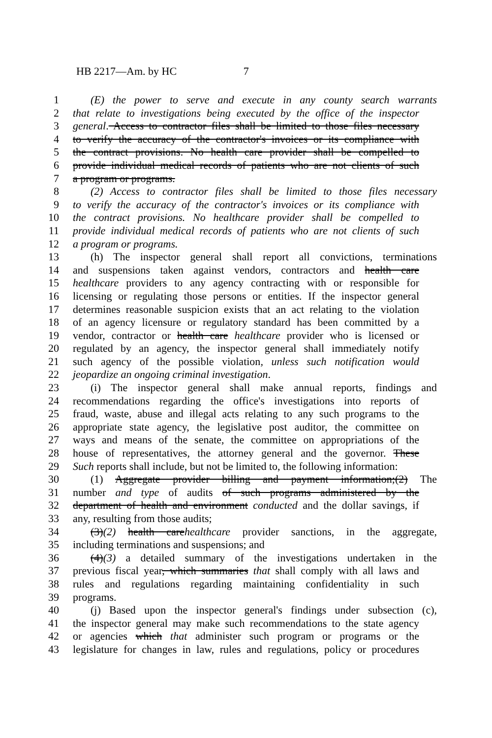HB 2217—Am. by HC 7
1 (E) the power to serve and execute in any county search warrants
2 that relate to investigations being executed by the office of the inspector
3 general. Access to contractor files shall be limited to those files necessary
4 to verify the accuracy of the contractor's invoices or its compliance with
5 the contract provisions. No health care provider shall be compelled to
6 provide individual medical records of patients who are not clients of such
7 a program or programs.
8 (2) Access to contractor files shall be limited to those files necessary
9 to verify the accuracy of the contractor's invoices or its compliance with
10 the contract provisions. No healthcare provider shall be compelled to
11 provide individual medical records of patients who are not clients of such
12 a program or programs.
13 (h) The inspector general shall report all convictions, terminations
14 and suspensions taken against vendors, contractors and health care
15 healthcare providers to any agency contracting with or responsible for
16 licensing or regulating those persons or entities. If the inspector general
17 determines reasonable suspicion exists that an act relating to the violation
18 of an agency licensure or regulatory standard has been committed by a
19 vendor, contractor or health care healthcare provider who is licensed or
20 regulated by an agency, the inspector general shall immediately notify
21 such agency of the possible violation, unless such notification would
22 jeopardize an ongoing criminal investigation.
23 (i) The inspector general shall make annual reports, findings and
24 recommendations regarding the office's investigations into reports of
25 fraud, waste, abuse and illegal acts relating to any such programs to the
26 appropriate state agency, the legislative post auditor, the committee on
27 ways and means of the senate, the committee on appropriations of the
28 house of representatives, the attorney general and the governor. These
29 Such reports shall include, but not be limited to, the following information:
30 (1) Aggregate provider billing and payment information;(2) The
31 number and type of audits of such programs administered by the
32 department of health and environment conducted and the dollar savings, if
33 any, resulting from those audits;
34 (3)(2) health carehealthcare provider sanctions, in the aggregate,
35 including terminations and suspensions; and
36 (4)(3) a detailed summary of the investigations undertaken in the
37 previous fiscal year, which summaries that shall comply with all laws and
38 rules and regulations regarding maintaining confidentiality in such
39 programs.
40 (j) Based upon the inspector general's findings under subsection (c),
41 the inspector general may make such recommendations to the state agency
42 or agencies which that administer such program or programs or the
43 legislature for changes in law, rules and regulations, policy or procedures